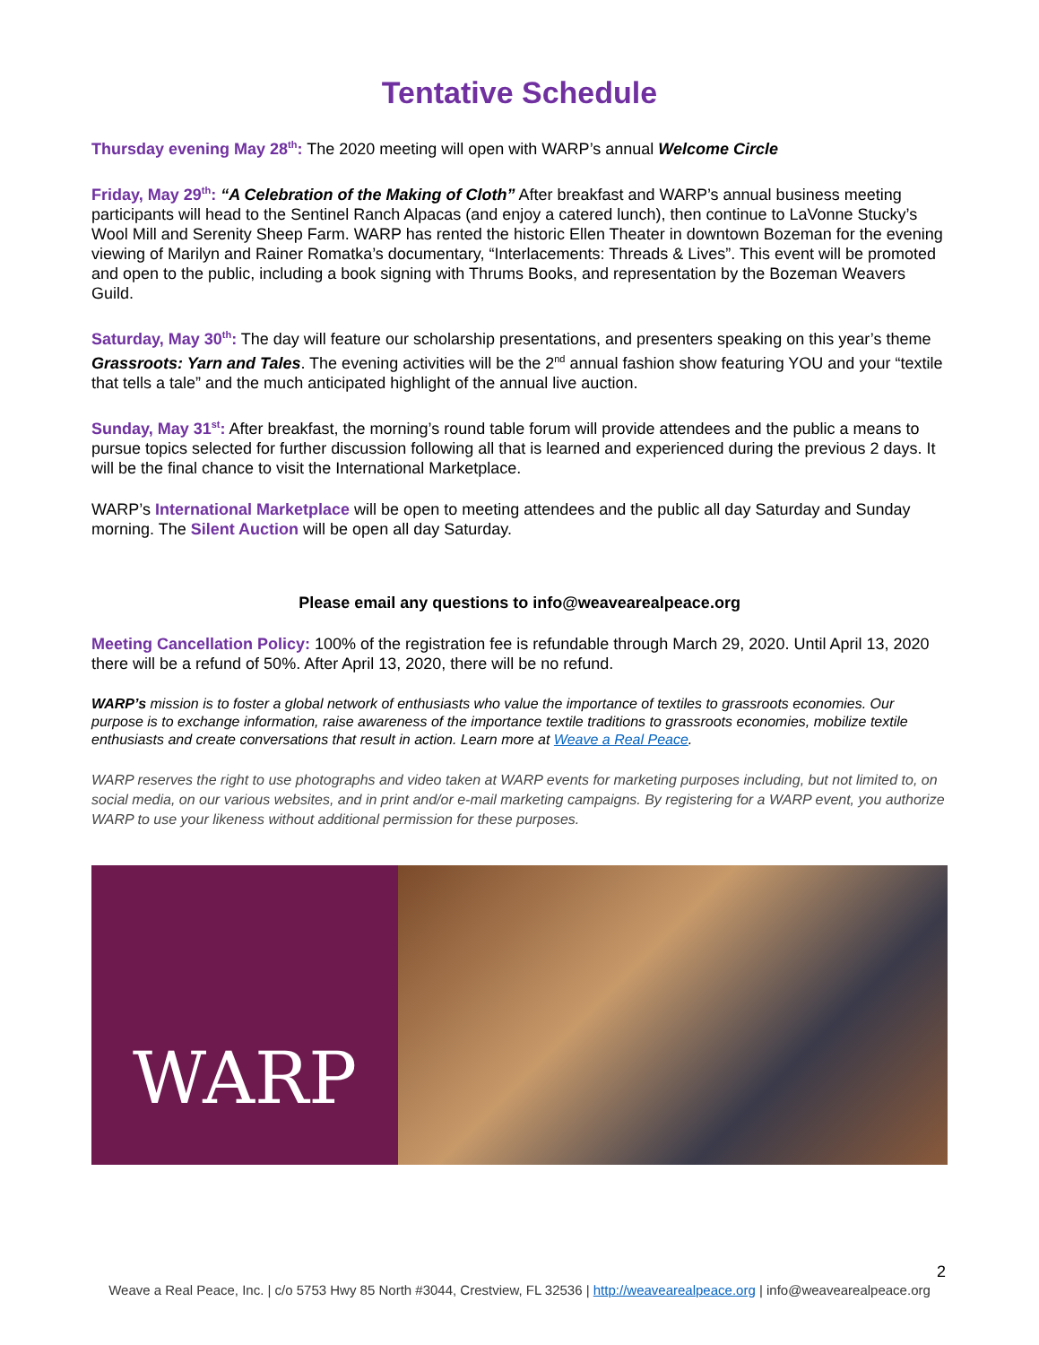Tentative Schedule
Thursday evening May 28<sup>th</sup>: The 2020 meeting will open with WARP’s annual Welcome Circle
Friday, May 29<sup>th</sup>: “A Celebration of the Making of Cloth” After breakfast and WARP’s annual business meeting participants will head to the Sentinel Ranch Alpacas (and enjoy a catered lunch), then continue to LaVonne Stucky’s Wool Mill and Serenity Sheep Farm. WARP has rented the historic Ellen Theater in downtown Bozeman for the evening viewing of Marilyn and Rainer Romatka’s documentary, “Interlacements: Threads & Lives”. This event will be promoted and open to the public, including a book signing with Thrums Books, and representation by the Bozeman Weavers Guild.
Saturday, May 30<sup>th</sup>: The day will feature our scholarship presentations, and presenters speaking on this year’s theme Grassroots: Yarn and Tales. The evening activities will be the 2<sup>nd</sup> annual fashion show featuring YOU and your “textile that tells a tale” and the much anticipated highlight of the annual live auction.
Sunday, May 31<sup>st</sup>: After breakfast, the morning’s round table forum will provide attendees and the public a means to pursue topics selected for further discussion following all that is learned and experienced during the previous 2 days. It will be the final chance to visit the International Marketplace.
WARP’s International Marketplace will be open to meeting attendees and the public all day Saturday and Sunday morning. The Silent Auction will be open all day Saturday.
Please email any questions to info@weavearealpeace.org
Meeting Cancellation Policy: 100% of the registration fee is refundable through March 29, 2020. Until April 13, 2020 there will be a refund of 50%. After April 13, 2020, there will be no refund.
WARP’s mission is to foster a global network of enthusiasts who value the importance of textiles to grassroots economies. Our purpose is to exchange information, raise awareness of the importance textile traditions to grassroots economies, mobilize textile enthusiasts and create conversations that result in action. Learn more at Weave a Real Peace.
WARP reserves the right to use photographs and video taken at WARP events for marketing purposes including, but not limited to, on social media, on our various websites, and in print and/or e-mail marketing campaigns. By registering for a WARP event, you authorize WARP to use your likeness without additional permission for these purposes.
WARP
2
Weave a Real Peace, Inc. | c/o 5753 Hwy 85 North #3044, Crestview, FL 32536 | http://weavearealpeace.org | info@weavearealpeace.org